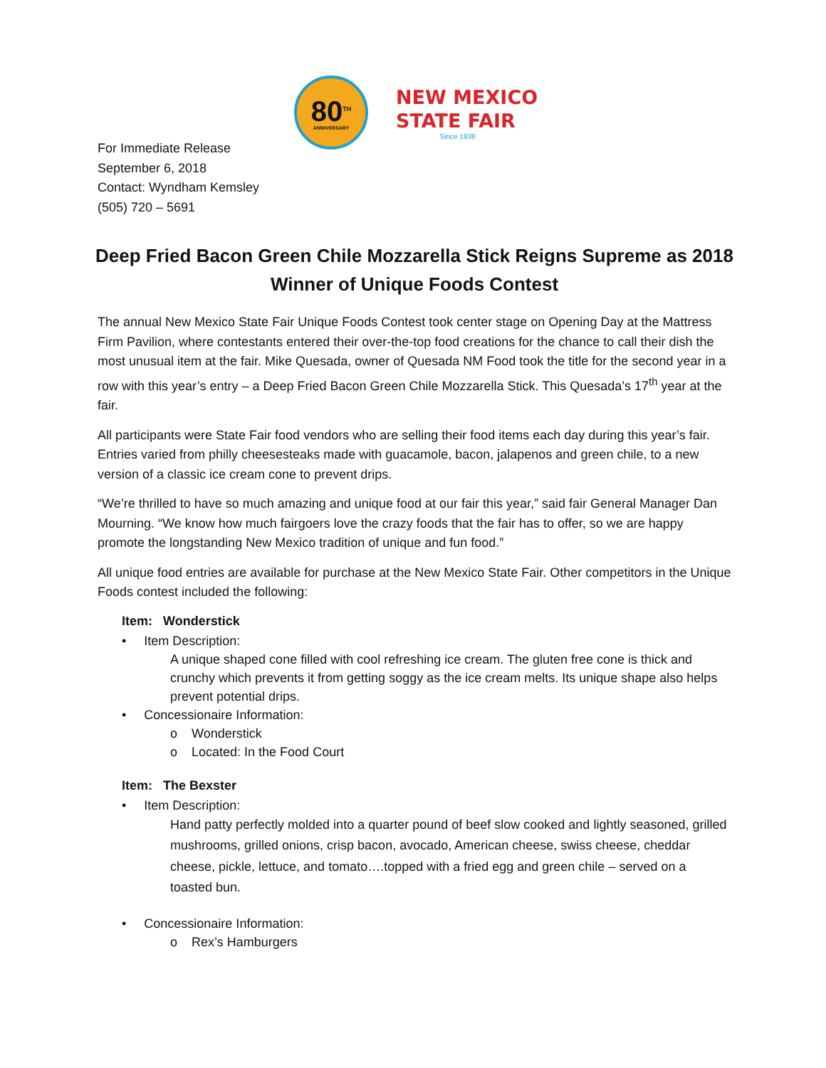80<sup>TH</sup>
ANNIVERSARY
NEW MEXICO
STATE FAIR
Since 1938
For Immediate Release
September 6, 2018
Contact: Wyndham Kemsley
(505) 720 – 5691
Deep Fried Bacon Green Chile Mozzarella Stick Reigns Supreme as 2018 Winner of Unique Foods Contest
The annual New Mexico State Fair Unique Foods Contest took center stage on Opening Day at the Mattress Firm Pavilion, where contestants entered their over-the-top food creations for the chance to call their dish the most unusual item at the fair. Mike Quesada, owner of Quesada NM Food took the title for the second year in a row with this year’s entry – a Deep Fried Bacon Green Chile Mozzarella Stick. This Quesada’s 17<sup>th</sup> year at the fair.
All participants were State Fair food vendors who are selling their food items each day during this year’s fair. Entries varied from philly cheesesteaks made with guacamole, bacon, jalapenos and green chile, to a new version of a classic ice cream cone to prevent drips.
“We’re thrilled to have so much amazing and unique food at our fair this year,” said fair General Manager Dan Mourning. “We know how much fairgoers love the crazy foods that the fair has to offer, so we are happy promote the longstanding New Mexico tradition of unique and fun food.”
All unique food entries are available for purchase at the New Mexico State Fair. Other competitors in the Unique Foods contest included the following:
Item: Wonderstick
• Item Description:
A unique shaped cone filled with cool refreshing ice cream. The gluten free cone is thick and crunchy which prevents it from getting soggy as the ice cream melts. Its unique shape also helps prevent potential drips.
• Concessionaire Information:
o Wonderstick
o Located: In the Food Court
Item: The Bexster
• Item Description:
Hand patty perfectly molded into a quarter pound of beef slow cooked and lightly seasoned, grilled mushrooms, grilled onions, crisp bacon, avocado, American cheese, swiss cheese, cheddar cheese, pickle, lettuce, and tomato….topped with a fried egg and green chile – served on a toasted bun.
• Concessionaire Information:
o Rex’s Hamburgers